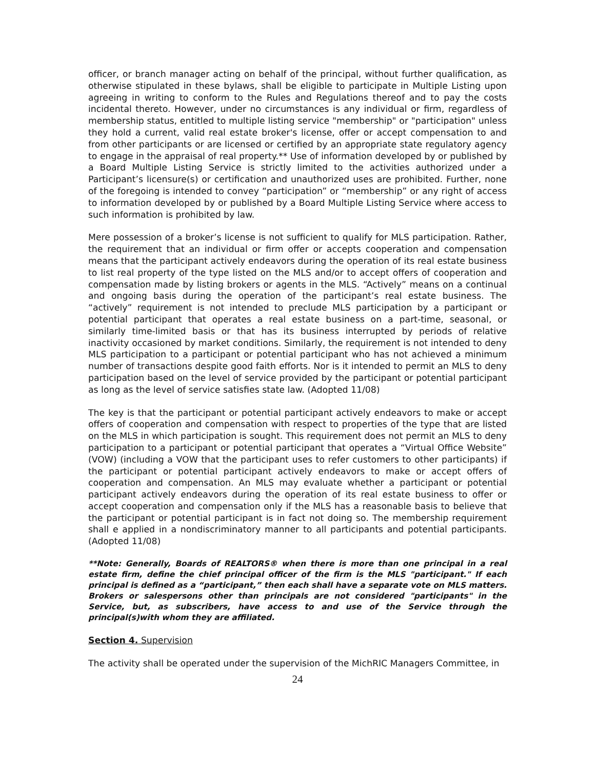officer, or branch manager acting on behalf of the principal, without further qualification, as otherwise stipulated in these bylaws, shall be eligible to participate in Multiple Listing upon agreeing in writing to conform to the Rules and Regulations thereof and to pay the costs incidental thereto. However, under no circumstances is any individual or firm, regardless of membership status, entitled to multiple listing service "membership" or "participation" unless they hold a current, valid real estate broker's license, offer or accept compensation to and from other participants or are licensed or certified by an appropriate state regulatory agency to engage in the appraisal of real property.** Use of information developed by or published by a Board Multiple Listing Service is strictly limited to the activities authorized under a Participant’s licensure(s) or certification and unauthorized uses are prohibited. Further, none of the foregoing is intended to convey “participation” or “membership” or any right of access to information developed by or published by a Board Multiple Listing Service where access to such information is prohibited by law.
Mere possession of a broker’s license is not sufficient to qualify for MLS participation. Rather, the requirement that an individual or firm offer or accepts cooperation and compensation means that the participant actively endeavors during the operation of its real estate business to list real property of the type listed on the MLS and/or to accept offers of cooperation and compensation made by listing brokers or agents in the MLS. “Actively” means on a continual and ongoing basis during the operation of the participant’s real estate business. The “actively” requirement is not intended to preclude MLS participation by a participant or potential participant that operates a real estate business on a part-time, seasonal, or similarly time-limited basis or that has its business interrupted by periods of relative inactivity occasioned by market conditions. Similarly, the requirement is not intended to deny MLS participation to a participant or potential participant who has not achieved a minimum number of transactions despite good faith efforts. Nor is it intended to permit an MLS to deny participation based on the level of service provided by the participant or potential participant as long as the level of service satisfies state law. (Adopted 11/08)
The key is that the participant or potential participant actively endeavors to make or accept offers of cooperation and compensation with respect to properties of the type that are listed on the MLS in which participation is sought. This requirement does not permit an MLS to deny participation to a participant or potential participant that operates a “Virtual Office Website” (VOW) (including a VOW that the participant uses to refer customers to other participants) if the participant or potential participant actively endeavors to make or accept offers of cooperation and compensation. An MLS may evaluate whether a participant or potential participant actively endeavors during the operation of its real estate business to offer or accept cooperation and compensation only if the MLS has a reasonable basis to believe that the participant or potential participant is in fact not doing so. The membership requirement shall e applied in a nondiscriminatory manner to all participants and potential participants. (Adopted 11/08)
**Note: Generally, Boards of REALTORS® when there is more than one principal in a real estate firm, define the chief principal officer of the firm is the MLS "participant." If each principal is defined as a “participant,” then each shall have a separate vote on MLS matters. Brokers or salespersons other than principals are not considered "participants" in the Service, but, as subscribers, have access to and use of the Service through the principal(s)with whom they are affiliated.
Section 4. Supervision
The activity shall be operated under the supervision of the MichRIC Managers Committee, in
24